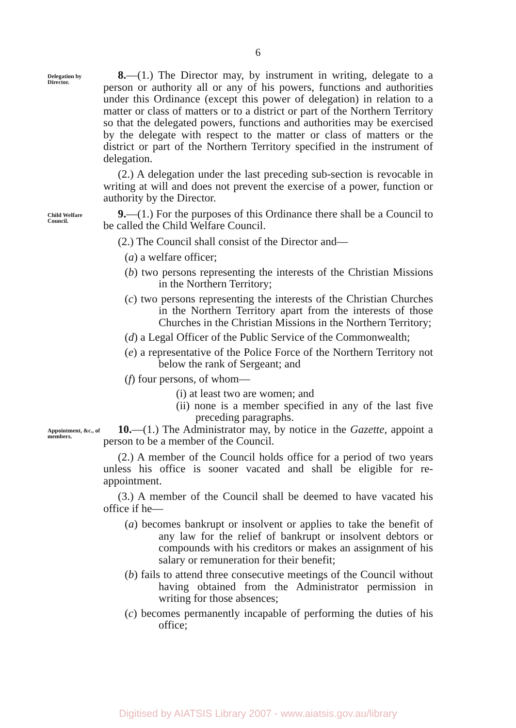6
Delegation by Director.
8.—(1.) The Director may, by instrument in writing, delegate to a person or authority all or any of his powers, functions and authorities under this Ordinance (except this power of delegation) in relation to a matter or class of matters or to a district or part of the Northern Territory so that the delegated powers, functions and authorities may be exercised by the delegate with respect to the matter or class of matters or the district or part of the Northern Territory specified in the instrument of delegation.
(2.) A delegation under the last preceding sub-section is revocable in writing at will and does not prevent the exercise of a power, function or authority by the Director.
Child Welfare Council.
9.—(1.) For the purposes of this Ordinance there shall be a Council to be called the Child Welfare Council.
(2.) The Council shall consist of the Director and—
(a) a welfare officer;
(b) two persons representing the interests of the Christian Missions in the Northern Territory;
(c) two persons representing the interests of the Christian Churches in the Northern Territory apart from the interests of those Churches in the Christian Missions in the Northern Territory;
(d) a Legal Officer of the Public Service of the Commonwealth;
(e) a representative of the Police Force of the Northern Territory not below the rank of Sergeant; and
(f) four persons, of whom—
(i) at least two are women; and
(ii) none is a member specified in any of the last five preceding paragraphs.
Appointment, &c., of members.
10.—(1.) The Administrator may, by notice in the Gazette, appoint a person to be a member of the Council.
(2.) A member of the Council holds office for a period of two years unless his office is sooner vacated and shall be eligible for re-appointment.
(3.) A member of the Council shall be deemed to have vacated his office if he—
(a) becomes bankrupt or insolvent or applies to take the benefit of any law for the relief of bankrupt or insolvent debtors or compounds with his creditors or makes an assignment of his salary or remuneration for their benefit;
(b) fails to attend three consecutive meetings of the Council without having obtained from the Administrator permission in writing for those absences;
(c) becomes permanently incapable of performing the duties of his office;
Digitised by AIATSIS Library 2007 - www.aiatsis.gov.au/library